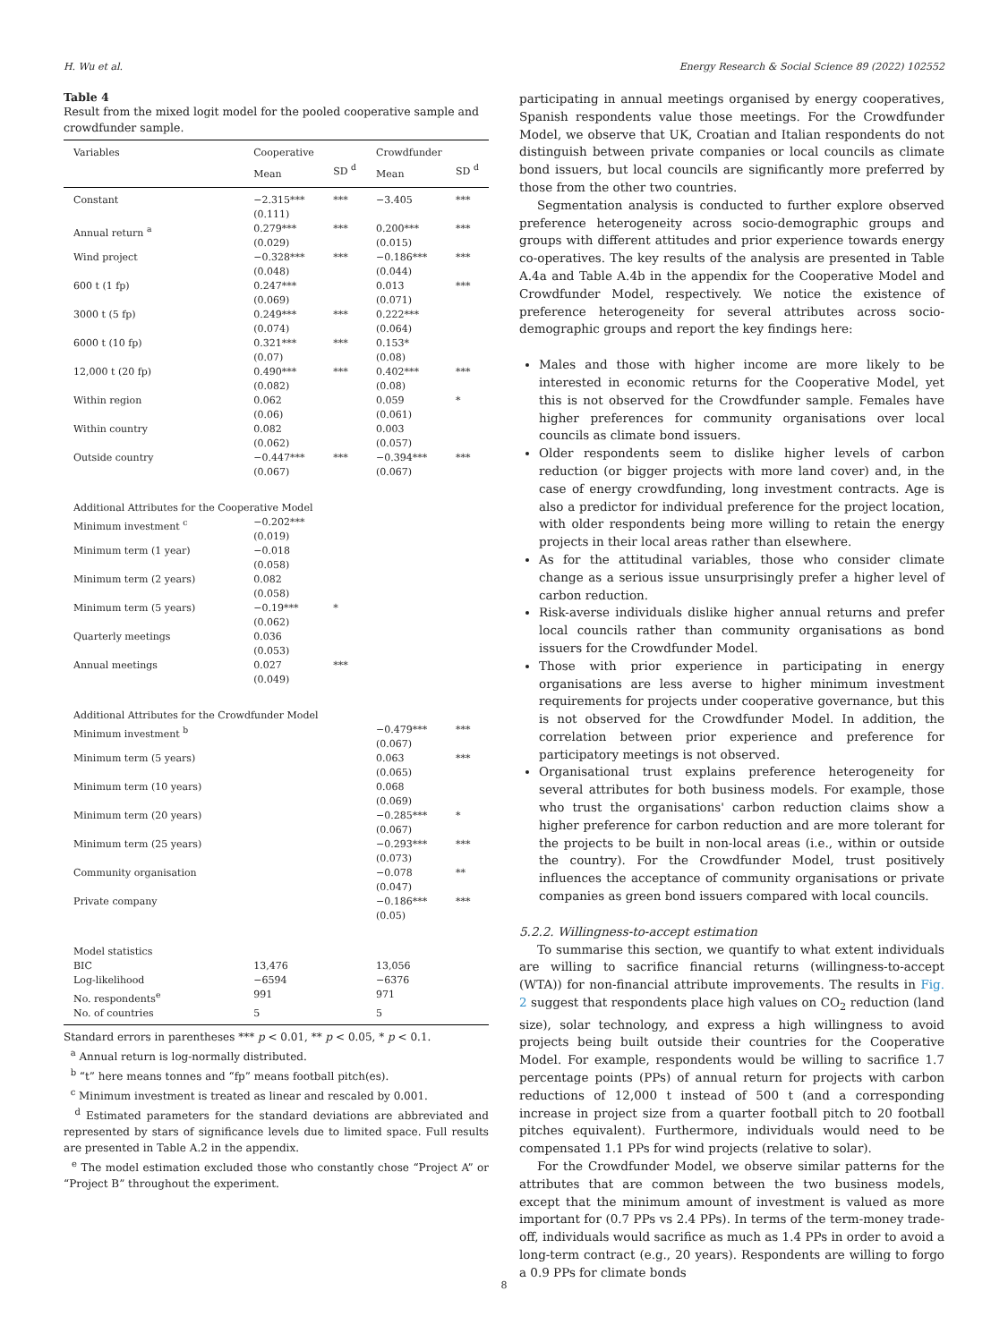H. Wu et al. Energy Research & Social Science 89 (2022) 102552
Table 4
Result from the mixed logit model for the pooled cooperative sample and crowdfunder sample.
| Variables | Cooperative | | Crowdfunder | |
| --- | --- | --- | --- | --- |
| | Mean | SD <sup>d</sup> | Mean | SD <sup>d</sup> |
| Constant | −2.315*** (0.111) | *** | −3.405 | *** |
| Annual return <sup>a</sup> | 0.279*** (0.029) | *** | 0.200*** (0.015) | *** |
| Wind project | −0.328*** (0.048) | *** | −0.186*** (0.044) | *** |
| 600 t (1 fp) | 0.247*** (0.069) | | 0.013 (0.071) | *** |
| 3000 t (5 fp) | 0.249*** (0.074) | *** | 0.222*** (0.064) | |
| 6000 t (10 fp) | 0.321*** (0.07) | *** | 0.153* (0.08) | |
| 12,000 t (20 fp) | 0.490*** (0.082) | *** | 0.402*** (0.08) | *** |
| Within region | 0.062 (0.06) | | 0.059 (0.061) | * |
| Within country | 0.082 (0.062) | | 0.003 (0.057) | |
| Outside country | −0.447*** (0.067) | *** | −0.394*** (0.067) | *** |
| Additional Attributes for the Cooperative Model | | | | |
| Minimum investment <sup>c</sup> | −0.202*** (0.019) | | | |
| Minimum term (1 year) | −0.018 (0.058) | | | |
| Minimum term (2 years) | 0.082 (0.058) | | | |
| Minimum term (5 years) | −0.19*** (0.062) | * | | |
| Quarterly meetings | 0.036 (0.053) | | | |
| Annual meetings | 0.027 (0.049) | *** | | |
| Additional Attributes for the Crowdfunder Model | | | | |
| Minimum investment <sup>b</sup> | | | −0.479*** (0.067) | *** |
| Minimum term (5 years) | | | 0.063 (0.065) | *** |
| Minimum term (10 years) | | | 0.068 (0.069) | |
| Minimum term (20 years) | | | −0.285*** (0.067) | * |
| Minimum term (25 years) | | | −0.293*** (0.073) | *** |
| Community organisation | | | −0.078 (0.047) | ** |
| Private company | | | −0.186*** (0.05) | *** |
| Model statistics | | | | |
| BIC | 13,476 | | 13,056 | |
| Log-likelihood | −6594 | | −6376 | |
| No. respondents<sup>e</sup> | 991 | | 971 | |
| No. of countries | 5 | | 5 | |
Standard errors in parentheses *** p < 0.01, ** p < 0.05, * p < 0.1.
<sup>a</sup> Annual return is log-normally distributed.
<sup>b</sup> “t” here means tonnes and “fp” means football pitch(es).
<sup>c</sup> Minimum investment is treated as linear and rescaled by 0.001.
<sup>d</sup> Estimated parameters for the standard deviations are abbreviated and represented by stars of significance levels due to limited space. Full results are presented in Table A.2 in the appendix.
<sup>e</sup> The model estimation excluded those who constantly chose “Project A” or “Project B” throughout the experiment.
participating in annual meetings organised by energy cooperatives, Spanish respondents value those meetings. For the Crowdfunder Model, we observe that UK, Croatian and Italian respondents do not distinguish between private companies or local councils as climate bond issuers, but local councils are significantly more preferred by those from the other two countries.
Segmentation analysis is conducted to further explore observed preference heterogeneity across socio-demographic groups and groups with different attitudes and prior experience towards energy co-operatives. The key results of the analysis are presented in Table A.4a and Table A.4b in the appendix for the Cooperative Model and Crowdfunder Model, respectively. We notice the existence of preference heterogeneity for several attributes across socio-demographic groups and report the key findings here:
Males and those with higher income are more likely to be interested in economic returns for the Cooperative Model, yet this is not observed for the Crowdfunder sample. Females have higher preferences for community organisations over local councils as climate bond issuers.
Older respondents seem to dislike higher levels of carbon reduction (or bigger projects with more land cover) and, in the case of energy crowdfunding, long investment contracts. Age is also a predictor for individual preference for the project location, with older respondents being more willing to retain the energy projects in their local areas rather than elsewhere.
As for the attitudinal variables, those who consider climate change as a serious issue unsurprisingly prefer a higher level of carbon reduction.
Risk-averse individuals dislike higher annual returns and prefer local councils rather than community organisations as bond issuers for the Crowdfunder Model.
Those with prior experience in participating in energy organisations are less averse to higher minimum investment requirements for projects under cooperative governance, but this is not observed for the Crowdfunder Model. In addition, the correlation between prior experience and preference for participatory meetings is not observed.
Organisational trust explains preference heterogeneity for several attributes for both business models. For example, those who trust the organisations' carbon reduction claims show a higher preference for carbon reduction and are more tolerant for the projects to be built in non-local areas (i.e., within or outside the country). For the Crowdfunder Model, trust positively influences the acceptance of community organisations or private companies as green bond issuers compared with local councils.
5.2.2. Willingness-to-accept estimation
To summarise this section, we quantify to what extent individuals are willing to sacrifice financial returns (willingness-to-accept (WTA)) for non-financial attribute improvements. The results in Fig. 2 suggest that respondents place high values on CO<sub>2</sub> reduction (land size), solar technology, and express a high willingness to avoid projects being built outside their countries for the Cooperative Model. For example, respondents would be willing to sacrifice 1.7 percentage points (PPs) of annual return for projects with carbon reductions of 12,000 t instead of 500 t (and a corresponding increase in project size from a quarter football pitch to 20 football pitches equivalent). Furthermore, individuals would need to be compensated 1.1 PPs for wind projects (relative to solar).
For the Crowdfunder Model, we observe similar patterns for the attributes that are common between the two business models, except that the minimum amount of investment is valued as more important for (0.7 PPs vs 2.4 PPs). In terms of the term-money trade-off, individuals would sacrifice as much as 1.4 PPs in order to avoid a long-term contract (e.g., 20 years). Respondents are willing to forgo a 0.9 PPs for climate bonds
8